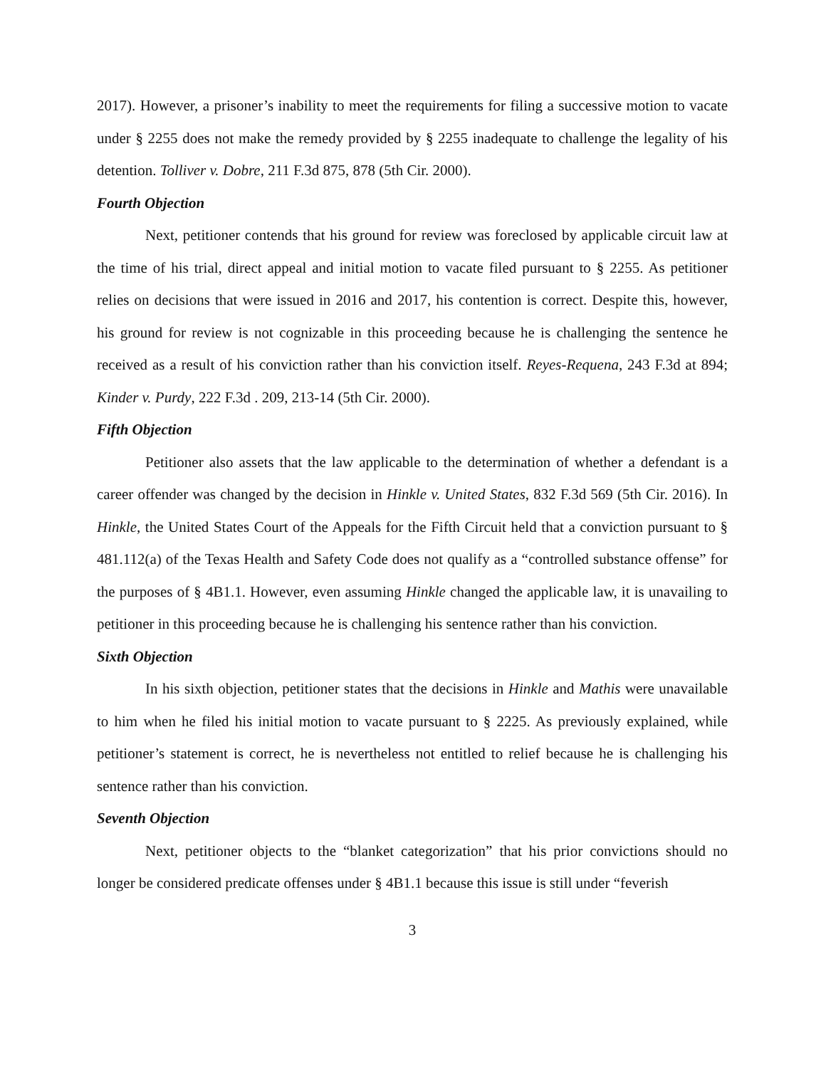2017). However, a prisoner’s inability to meet the requirements for filing a successive motion to vacate under § 2255 does not make the remedy provided by § 2255 inadequate to challenge the legality of his detention. Tolliver v. Dobre, 211 F.3d 875, 878 (5th Cir. 2000).
Fourth Objection
Next, petitioner contends that his ground for review was foreclosed by applicable circuit law at the time of his trial, direct appeal and initial motion to vacate filed pursuant to § 2255. As petitioner relies on decisions that were issued in 2016 and 2017, his contention is correct. Despite this, however, his ground for review is not cognizable in this proceeding because he is challenging the sentence he received as a result of his conviction rather than his conviction itself. Reyes-Requena, 243 F.3d at 894; Kinder v. Purdy, 222 F.3d . 209, 213-14 (5th Cir. 2000).
Fifth Objection
Petitioner also assets that the law applicable to the determination of whether a defendant is a career offender was changed by the decision in Hinkle v. United States, 832 F.3d 569 (5th Cir. 2016). In Hinkle, the United States Court of the Appeals for the Fifth Circuit held that a conviction pursuant to § 481.112(a) of the Texas Health and Safety Code does not qualify as a “controlled substance offense” for the purposes of § 4B1.1. However, even assuming Hinkle changed the applicable law, it is unavailing to petitioner in this proceeding because he is challenging his sentence rather than his conviction.
Sixth Objection
In his sixth objection, petitioner states that the decisions in Hinkle and Mathis were unavailable to him when he filed his initial motion to vacate pursuant to § 2225. As previously explained, while petitioner’s statement is correct, he is nevertheless not entitled to relief because he is challenging his sentence rather than his conviction.
Seventh Objection
Next, petitioner objects to the “blanket categorization” that his prior convictions should no longer be considered predicate offenses under § 4B1.1 because this issue is still under “feverish
3